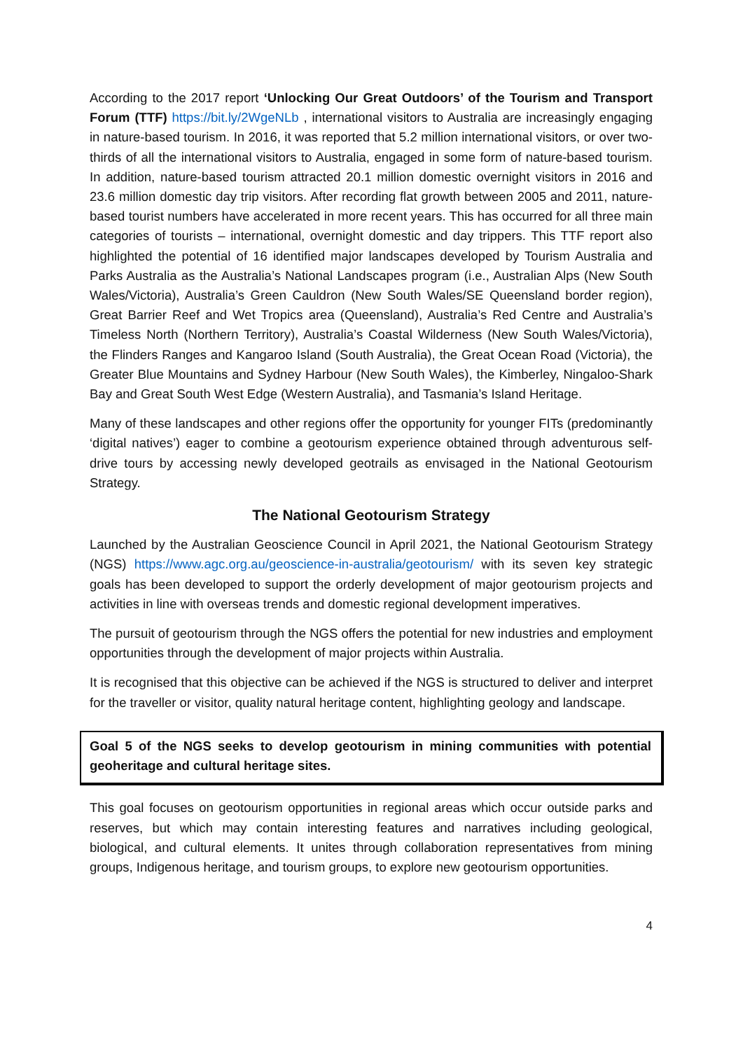According to the 2017 report ‘Unlocking Our Great Outdoors’ of the Tourism and Transport Forum (TTF) https://bit.ly/2WgeNLb , international visitors to Australia are increasingly engaging in nature-based tourism. In 2016, it was reported that 5.2 million international visitors, or over two-thirds of all the international visitors to Australia, engaged in some form of nature-based tourism. In addition, nature-based tourism attracted 20.1 million domestic overnight visitors in 2016 and 23.6 million domestic day trip visitors. After recording flat growth between 2005 and 2011, nature-based tourist numbers have accelerated in more recent years. This has occurred for all three main categories of tourists – international, overnight domestic and day trippers. This TTF report also highlighted the potential of 16 identified major landscapes developed by Tourism Australia and Parks Australia as the Australia’s National Landscapes program (i.e., Australian Alps (New South Wales/Victoria), Australia’s Green Cauldron (New South Wales/SE Queensland border region), Great Barrier Reef and Wet Tropics area (Queensland), Australia’s Red Centre and Australia’s Timeless North (Northern Territory), Australia’s Coastal Wilderness (New South Wales/Victoria), the Flinders Ranges and Kangaroo Island (South Australia), the Great Ocean Road (Victoria), the Greater Blue Mountains and Sydney Harbour (New South Wales), the Kimberley, Ningaloo-Shark Bay and Great South West Edge (Western Australia), and Tasmania’s Island Heritage.
Many of these landscapes and other regions offer the opportunity for younger FITs (predominantly ‘digital natives’) eager to combine a geotourism experience obtained through adventurous self-drive tours by accessing newly developed geotrails as envisaged in the National Geotourism Strategy.
The National Geotourism Strategy
Launched by the Australian Geoscience Council in April 2021, the National Geotourism Strategy (NGS) https://www.agc.org.au/geoscience-in-australia/geotourism/ with its seven key strategic goals has been developed to support the orderly development of major geotourism projects and activities in line with overseas trends and domestic regional development imperatives.
The pursuit of geotourism through the NGS offers the potential for new industries and employment opportunities through the development of major projects within Australia.
It is recognised that this objective can be achieved if the NGS is structured to deliver and interpret for the traveller or visitor, quality natural heritage content, highlighting geology and landscape.
Goal 5 of the NGS seeks to develop geotourism in mining communities with potential geoheritage and cultural heritage sites.
This goal focuses on geotourism opportunities in regional areas which occur outside parks and reserves, but which may contain interesting features and narratives including geological, biological, and cultural elements. It unites through collaboration representatives from mining groups, Indigenous heritage, and tourism groups, to explore new geotourism opportunities.
4